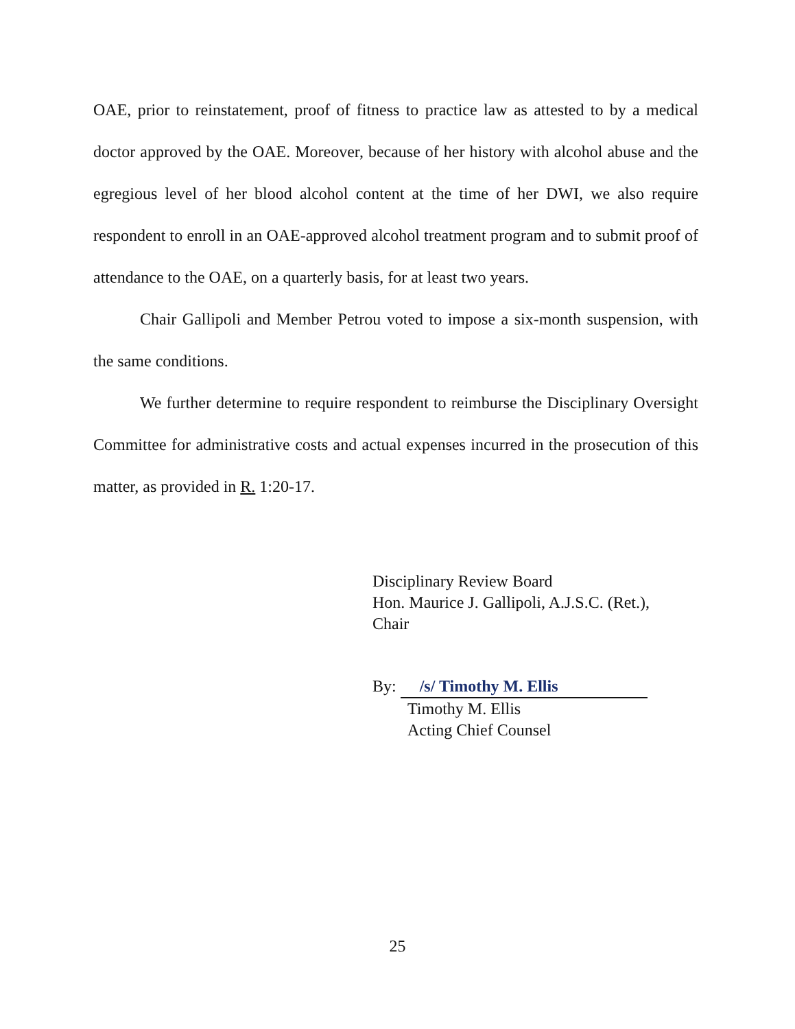OAE, prior to reinstatement, proof of fitness to practice law as attested to by a medical doctor approved by the OAE. Moreover, because of her history with alcohol abuse and the egregious level of her blood alcohol content at the time of her DWI, we also require respondent to enroll in an OAE-approved alcohol treatment program and to submit proof of attendance to the OAE, on a quarterly basis, for at least two years.
Chair Gallipoli and Member Petrou voted to impose a six-month suspension, with the same conditions.
We further determine to require respondent to reimburse the Disciplinary Oversight Committee for administrative costs and actual expenses incurred in the prosecution of this matter, as provided in R. 1:20-17.
Disciplinary Review Board
Hon. Maurice J. Gallipoli, A.J.S.C. (Ret.),
Chair
By: /s/ Timothy M. Ellis
Timothy M. Ellis
Acting Chief Counsel
25